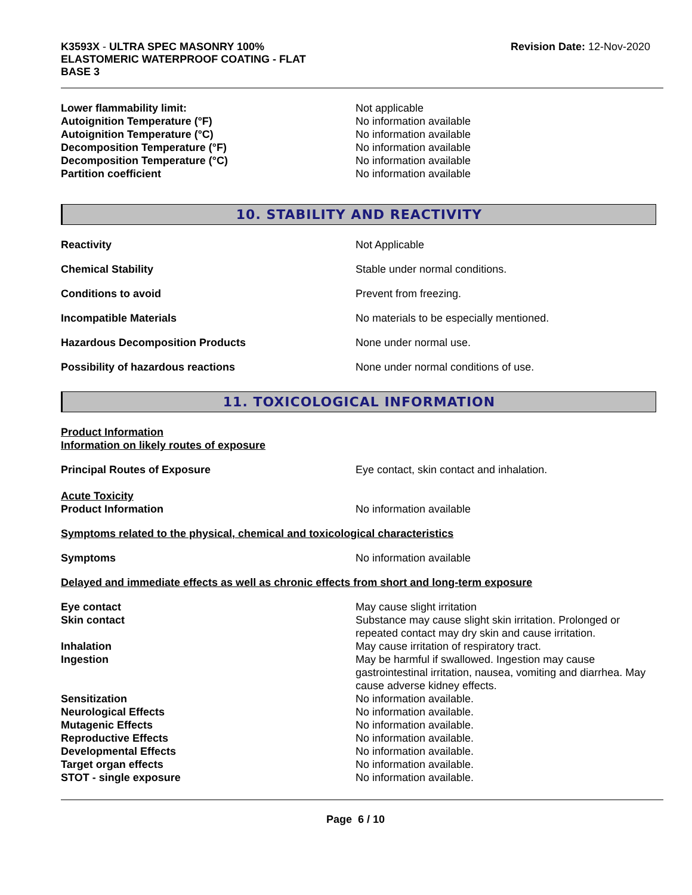K3593X - ULTRA SPEC MASONRY 100%
ELASTOMERIC WATERPROOF COATING - FLAT
BASE 3
Revision Date: 12-Nov-2020
Lower flammability limit: Not applicable
Autoignition Temperature (°F) No information available
Autoignition Temperature (°C) No information available
Decomposition Temperature (°F) No information available
Decomposition Temperature (°C) No information available
Partition coefficient No information available
10. STABILITY AND REACTIVITY
Reactivity Not Applicable
Chemical Stability Stable under normal conditions.
Conditions to avoid Prevent from freezing.
Incompatible Materials No materials to be especially mentioned.
Hazardous Decomposition Products None under normal use.
Possibility of hazardous reactions None under normal conditions of use.
11. TOXICOLOGICAL INFORMATION
Product Information
Information on likely routes of exposure
Principal Routes of Exposure Eye contact, skin contact and inhalation.
Acute Toxicity
Product Information No information available
Symptoms related to the physical, chemical and toxicological characteristics
Symptoms No information available
Delayed and immediate effects as well as chronic effects from short and long-term exposure
Eye contact May cause slight irritation
Skin contact Substance may cause slight skin irritation. Prolonged or repeated contact may dry skin and cause irritation.
Inhalation May cause irritation of respiratory tract.
Ingestion May be harmful if swallowed. Ingestion may cause gastrointestinal irritation, nausea, vomiting and diarrhea. May cause adverse kidney effects.
Sensitization No information available.
Neurological Effects No information available.
Mutagenic Effects No information available.
Reproductive Effects No information available.
Developmental Effects No information available.
Target organ effects No information available.
STOT - single exposure No information available.
Page 6 / 10